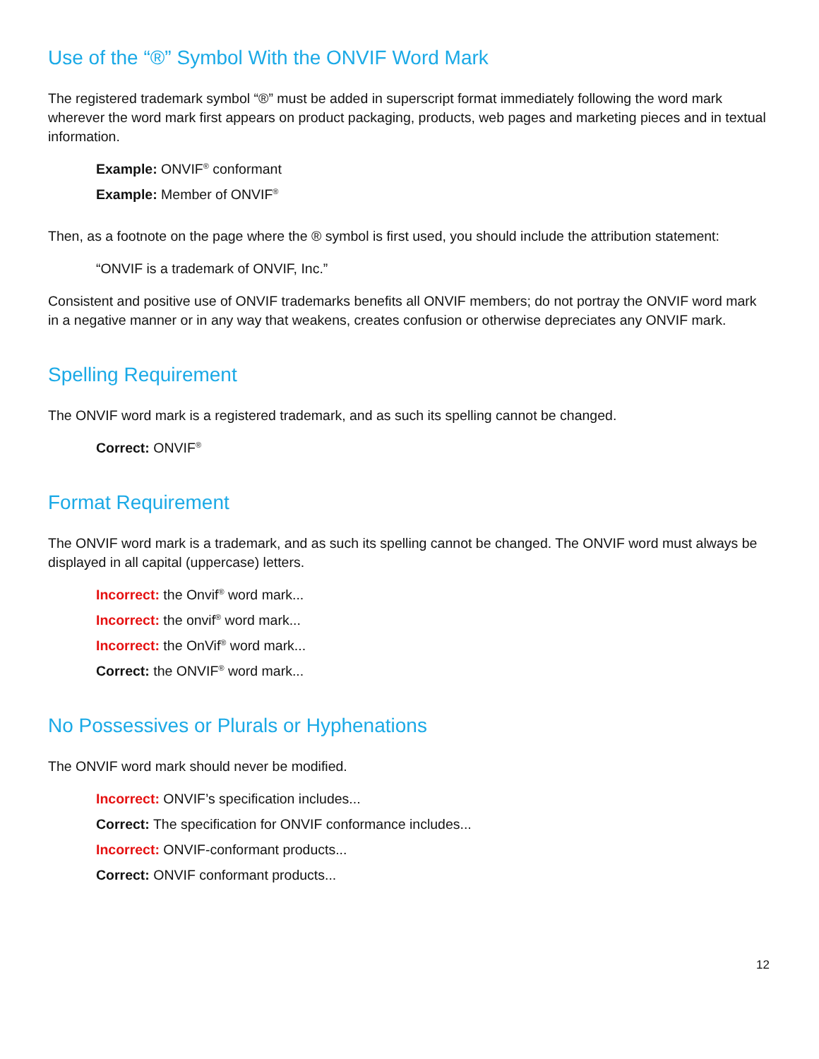Use of the “®” Symbol With the ONVIF Word Mark
The registered trademark symbol “®” must be added in superscript format immediately following the word mark wherever the word mark first appears on product packaging, products, web pages and marketing pieces and in textual information.
Example: ONVIF<sup>®</sup> conformant
Example: Member of ONVIF<sup>®</sup>
Then, as a footnote on the page where the ® symbol is first used, you should include the attribution statement:
“ONVIF is a trademark of ONVIF, Inc.”
Consistent and positive use of ONVIF trademarks benefits all ONVIF members; do not portray the ONVIF word mark in a negative manner or in any way that weakens, creates confusion or otherwise depreciates any ONVIF mark.
Spelling Requirement
The ONVIF word mark is a registered trademark, and as such its spelling cannot be changed.
Correct: ONVIF<sup>®</sup>
Format Requirement
The ONVIF word mark is a trademark, and as such its spelling cannot be changed. The ONVIF word must always be displayed in all capital (uppercase) letters.
Incorrect: the Onvif<sup>®</sup> word mark...
Incorrect: the onvif<sup>®</sup> word mark...
Incorrect: the OnVif<sup>®</sup> word mark...
Correct: the ONVIF<sup>®</sup> word mark...
No Possessives or Plurals or Hyphenations
The ONVIF word mark should never be modified.
Incorrect: ONVIF’s specification includes...
Correct: The specification for ONVIF conformance includes...
Incorrect: ONVIF-conformant products...
Correct: ONVIF conformant products...
12